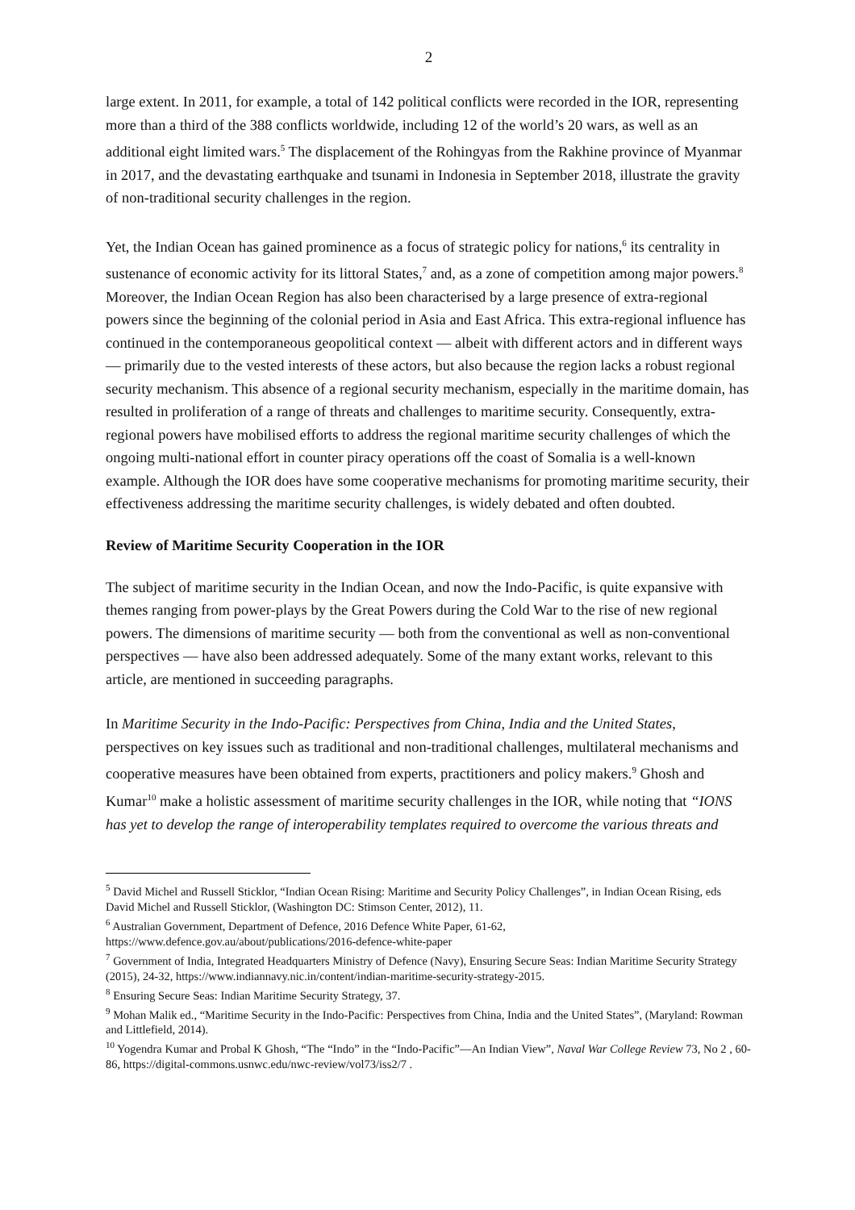2
large extent. In 2011, for example, a total of 142 political conflicts were recorded in the IOR, representing more than a third of the 388 conflicts worldwide, including 12 of the world’s 20 wars, as well as an additional eight limited wars.<sup>5</sup> The displacement of the Rohingyas from the Rakhine province of Myanmar in 2017, and the devastating earthquake and tsunami in Indonesia in September 2018, illustrate the gravity of non-traditional security challenges in the region.
Yet, the Indian Ocean has gained prominence as a focus of strategic policy for nations,<sup>6</sup> its centrality in sustenance of economic activity for its littoral States,<sup>7</sup> and, as a zone of competition among major powers.<sup>8</sup> Moreover, the Indian Ocean Region has also been characterised by a large presence of extra-regional powers since the beginning of the colonial period in Asia and East Africa. This extra-regional influence has continued in the contemporaneous geopolitical context — albeit with different actors and in different ways — primarily due to the vested interests of these actors, but also because the region lacks a robust regional security mechanism. This absence of a regional security mechanism, especially in the maritime domain, has resulted in proliferation of a range of threats and challenges to maritime security. Consequently, extra-regional powers have mobilised efforts to address the regional maritime security challenges of which the ongoing multi-national effort in counter piracy operations off the coast of Somalia is a well-known example. Although the IOR does have some cooperative mechanisms for promoting maritime security, their effectiveness addressing the maritime security challenges, is widely debated and often doubted.
Review of Maritime Security Cooperation in the IOR
The subject of maritime security in the Indian Ocean, and now the Indo-Pacific, is quite expansive with themes ranging from power-plays by the Great Powers during the Cold War to the rise of new regional powers. The dimensions of maritime security — both from the conventional as well as non-conventional perspectives — have also been addressed adequately. Some of the many extant works, relevant to this article, are mentioned in succeeding paragraphs.
In Maritime Security in the Indo-Pacific: Perspectives from China, India and the United States, perspectives on key issues such as traditional and non-traditional challenges, multilateral mechanisms and cooperative measures have been obtained from experts, practitioners and policy makers.<sup>9</sup> Ghosh and Kumar<sup>10</sup> make a holistic assessment of maritime security challenges in the IOR, while noting that “IONS has yet to develop the range of interoperability templates required to overcome the various threats and
<sup>5</sup> David Michel and Russell Sticklor, “Indian Ocean Rising: Maritime and Security Policy Challenges”, in Indian Ocean Rising, eds David Michel and Russell Sticklor, (Washington DC: Stimson Center, 2012), 11.
<sup>6</sup> Australian Government, Department of Defence, 2016 Defence White Paper, 61-62, https://www.defence.gov.au/about/publications/2016-defence-white-paper
<sup>7</sup> Government of India, Integrated Headquarters Ministry of Defence (Navy), Ensuring Secure Seas: Indian Maritime Security Strategy (2015), 24-32, https://www.indiannavy.nic.in/content/indian-maritime-security-strategy-2015.
<sup>8</sup> Ensuring Secure Seas: Indian Maritime Security Strategy, 37.
<sup>9</sup> Mohan Malik ed., “Maritime Security in the Indo-Pacific: Perspectives from China, India and the United States”, (Maryland: Rowman and Littlefield, 2014).
<sup>10</sup> Yogendra Kumar and Probal K Ghosh, “The “Indo” in the “Indo-Pacific”—An Indian View”, Naval War College Review 73, No 2 , 60-86, https://digital-commons.usnwc.edu/nwc-review/vol73/iss2/7 .